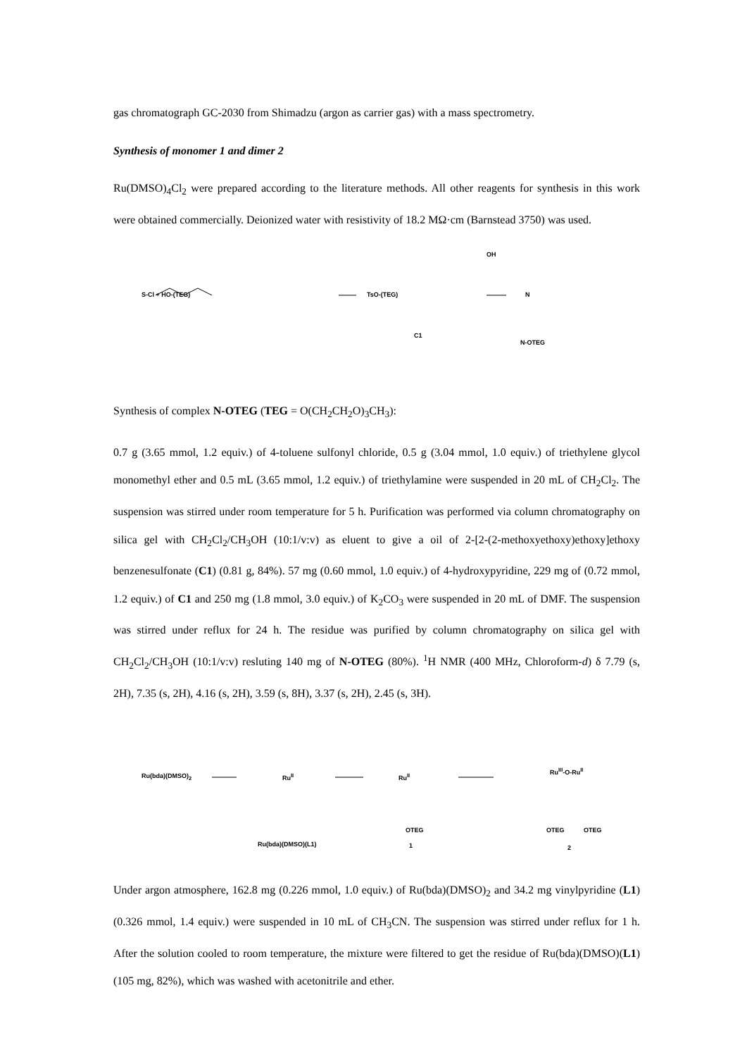gas chromatograph GC-2030 from Shimadzu (argon as carrier gas) with a mass spectrometry.
Synthesis of monomer 1 and dimer 2
Ru(DMSO)<sub>4</sub>Cl<sub>2</sub> were prepared according to the literature methods. All other reagents for synthesis in this work were obtained commercially. Deionized water with resistivity of 18.2 MΩ·cm (Barnstead 3750) was used.
S-Cl + HO-(TEG) TsO-(TEG)
OH
N
C1
N-OTEG
Synthesis of complex N-OTEG (TEG = O(CH<sub>2</sub>CH<sub>2</sub>O)<sub>3</sub>CH<sub>3</sub>):
0.7 g (3.65 mmol, 1.2 equiv.) of 4-toluene sulfonyl chloride, 0.5 g (3.04 mmol, 1.0 equiv.) of triethylene glycol monomethyl ether and 0.5 mL (3.65 mmol, 1.2 equiv.) of triethylamine were suspended in 20 mL of CH<sub>2</sub>Cl<sub>2</sub>. The suspension was stirred under room temperature for 5 h. Purification was performed via column chromatography on silica gel with CH<sub>2</sub>Cl<sub>2</sub>/CH<sub>3</sub>OH (10:1/v:v) as eluent to give a oil of 2-[2-(2-methoxyethoxy)ethoxy]ethoxy benzenesulfonate (C1) (0.81 g, 84%). 57 mg (0.60 mmol, 1.0 equiv.) of 4-hydroxypyridine, 229 mg of (0.72 mmol, 1.2 equiv.) of C1 and 250 mg (1.8 mmol, 3.0 equiv.) of K<sub>2</sub>CO<sub>3</sub> were suspended in 20 mL of DMF. The suspension was stirred under reflux for 24 h. The residue was purified by column chromatography on silica gel with CH<sub>2</sub>Cl<sub>2</sub>/CH<sub>3</sub>OH (10:1/v:v) resluting 140 mg of N-OTEG (80%). <sup>1</sup>H NMR (400 MHz, Chloroform-d) δ 7.79 (s, 2H), 7.35 (s, 2H), 4.16 (s, 2H), 3.59 (s, 8H), 3.37 (s, 2H), 2.45 (s, 3H).
Ru(bda)(DMSO)<sub>2</sub> Ru<sup>II</sup> Ru<sup>II</sup>
Ru<sup>III</sup>-O-Ru<sup>II</sup>
OTEG OTEG OTEG
Ru(bda)(DMSO)(L1) 1 2
Under argon atmosphere, 162.8 mg (0.226 mmol, 1.0 equiv.) of Ru(bda)(DMSO)<sub>2</sub> and 34.2 mg vinylpyridine (L1) (0.326 mmol, 1.4 equiv.) were suspended in 10 mL of CH<sub>3</sub>CN. The suspension was stirred under reflux for 1 h. After the solution cooled to room temperature, the mixture were filtered to get the residue of Ru(bda)(DMSO)(L1) (105 mg, 82%), which was washed with acetonitrile and ether.